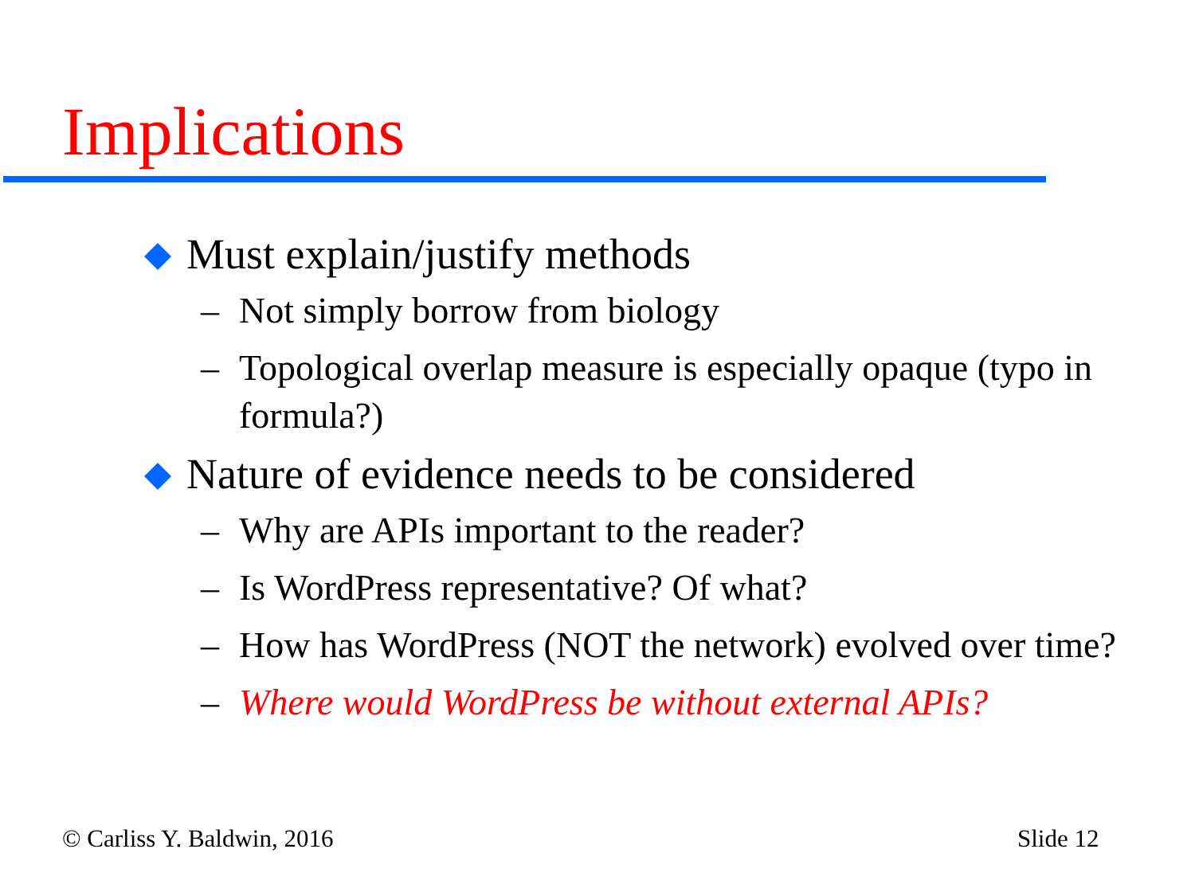Implications
Must explain/justify methods
– Not simply borrow from biology
– Topological overlap measure is especially opaque (typo in formula?)
Nature of evidence needs to be considered
– Why are APIs important to the reader?
– Is WordPress representative? Of what?
– How has WordPress (NOT the network) evolved over time?
– Where would WordPress be without external APIs?
© Carliss Y. Baldwin, 2016 Slide 12